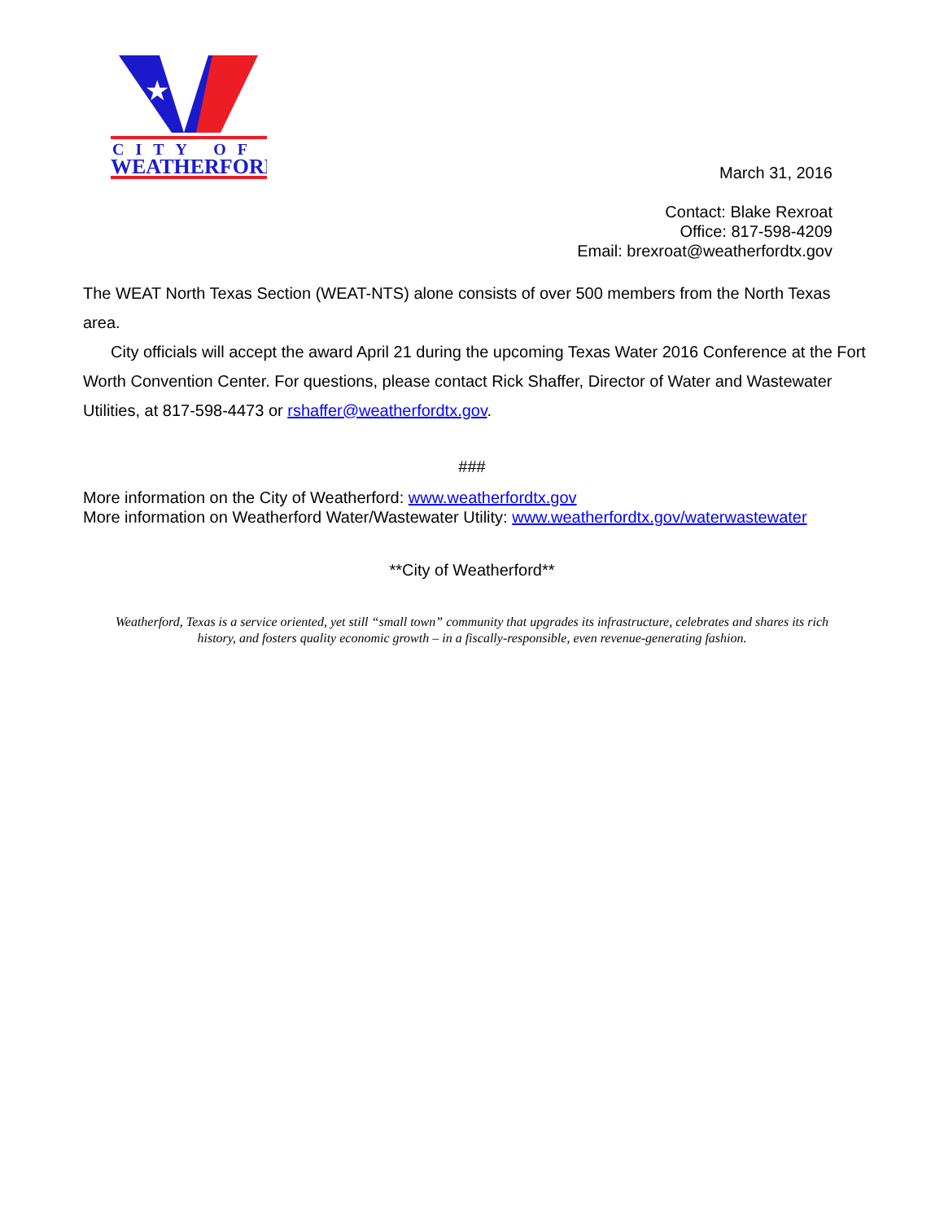★
CITY OF
WEATHERFORD
March 31, 2016
Contact: Blake Rexroat
Office: 817-598-4209
Email: brexroat@weatherfordtx.gov
The WEAT North Texas Section (WEAT-NTS) alone consists of over 500 members from the North Texas area.
City officials will accept the award April 21 during the upcoming Texas Water 2016 Conference at the Fort Worth Convention Center. For questions, please contact Rick Shaffer, Director of Water and Wastewater Utilities, at 817-598-4473 or rshaffer@weatherfordtx.gov.
###
More information on the City of Weatherford: www.weatherfordtx.gov
More information on Weatherford Water/Wastewater Utility: www.weatherfordtx.gov/waterwastewater
**City of Weatherford**
Weatherford, Texas is a service oriented, yet still “small town” community that upgrades its infrastructure, celebrates and shares its rich history, and fosters quality economic growth – in a fiscally-responsible, even revenue-generating fashion.